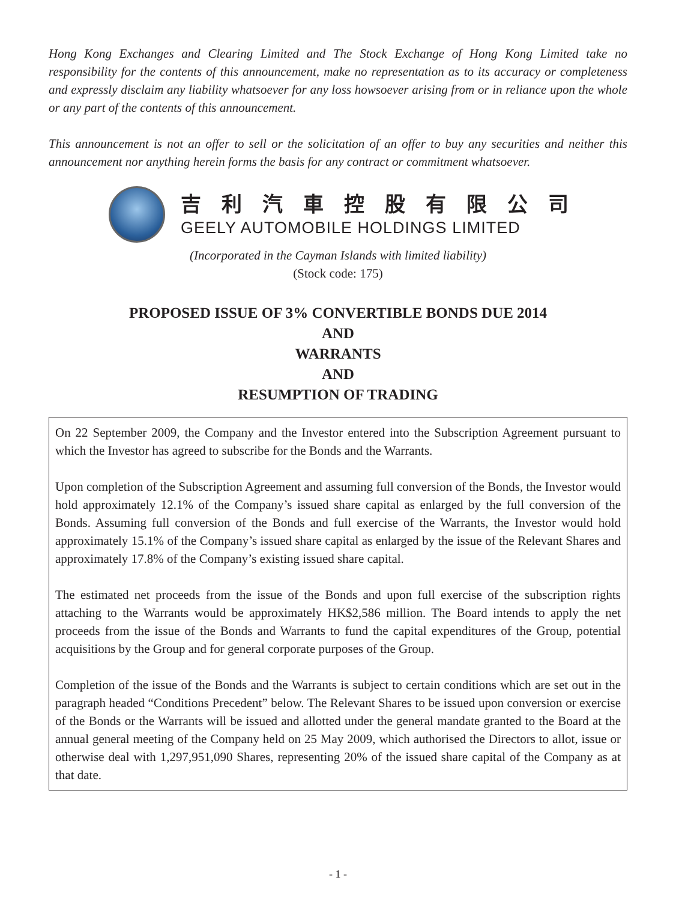Hong Kong Exchanges and Clearing Limited and The Stock Exchange of Hong Kong Limited take no responsibility for the contents of this announcement, make no representation as to its accuracy or completeness and expressly disclaim any liability whatsoever for any loss howsoever arising from or in reliance upon the whole or any part of the contents of this announcement.
This announcement is not an offer to sell or the solicitation of an offer to buy any securities and neither this announcement nor anything herein forms the basis for any contract or commitment whatsoever.
吉利汽車控股有限公司
GEELY AUTOMOBILE HOLDINGS LIMITED
(Incorporated in the Cayman Islands with limited liability)
(Stock code: 175)
PROPOSED ISSUE OF 3% CONVERTIBLE BONDS DUE 2014
AND
WARRANTS
AND
RESUMPTION OF TRADING
On 22 September 2009, the Company and the Investor entered into the Subscription Agreement pursuant to which the Investor has agreed to subscribe for the Bonds and the Warrants.
Upon completion of the Subscription Agreement and assuming full conversion of the Bonds, the Investor would hold approximately 12.1% of the Company’s issued share capital as enlarged by the full conversion of the Bonds. Assuming full conversion of the Bonds and full exercise of the Warrants, the Investor would hold approximately 15.1% of the Company’s issued share capital as enlarged by the issue of the Relevant Shares and approximately 17.8% of the Company’s existing issued share capital.
The estimated net proceeds from the issue of the Bonds and upon full exercise of the subscription rights attaching to the Warrants would be approximately HK$2,586 million. The Board intends to apply the net proceeds from the issue of the Bonds and Warrants to fund the capital expenditures of the Group, potential acquisitions by the Group and for general corporate purposes of the Group.
Completion of the issue of the Bonds and the Warrants is subject to certain conditions which are set out in the paragraph headed “Conditions Precedent” below. The Relevant Shares to be issued upon conversion or exercise of the Bonds or the Warrants will be issued and allotted under the general mandate granted to the Board at the annual general meeting of the Company held on 25 May 2009, which authorised the Directors to allot, issue or otherwise deal with 1,297,951,090 Shares, representing 20% of the issued share capital of the Company as at that date.
- 1 -